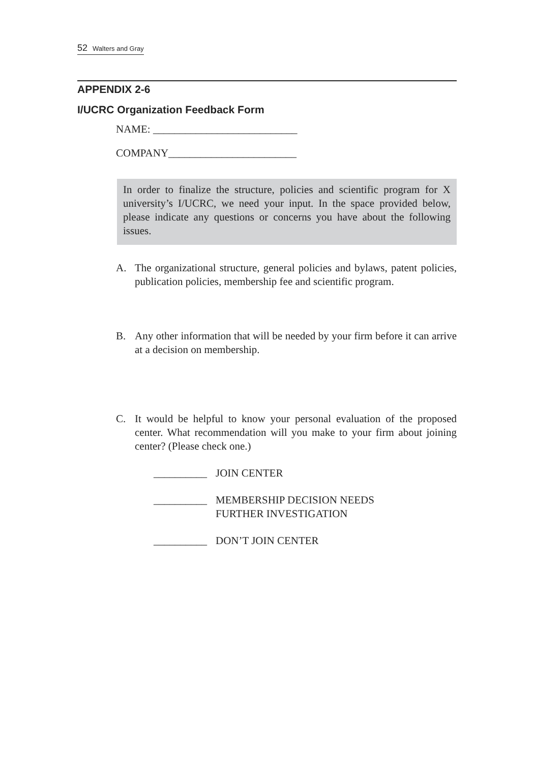52 Walters and Gray
APPENDIX 2-6
I/UCRC Organization Feedback Form
NAME: ___________________________
COMPANY________________________
In order to finalize the structure, policies and scientific program for X university’s I/UCRC, we need your input. In the space provided below, please indicate any questions or concerns you have about the following issues.
A. The organizational structure, general policies and bylaws, patent policies, publication policies, membership fee and scientific program.
B. Any other information that will be needed by your firm before it can arrive at a decision on membership.
C. It would be helpful to know your personal evaluation of the proposed center. What recommendation will you make to your firm about joining center? (Please check one.)
__________
JOIN CENTER
__________
MEMBERSHIP DECISION NEEDS
FURTHER INVESTIGATION
__________
DON’T JOIN CENTER